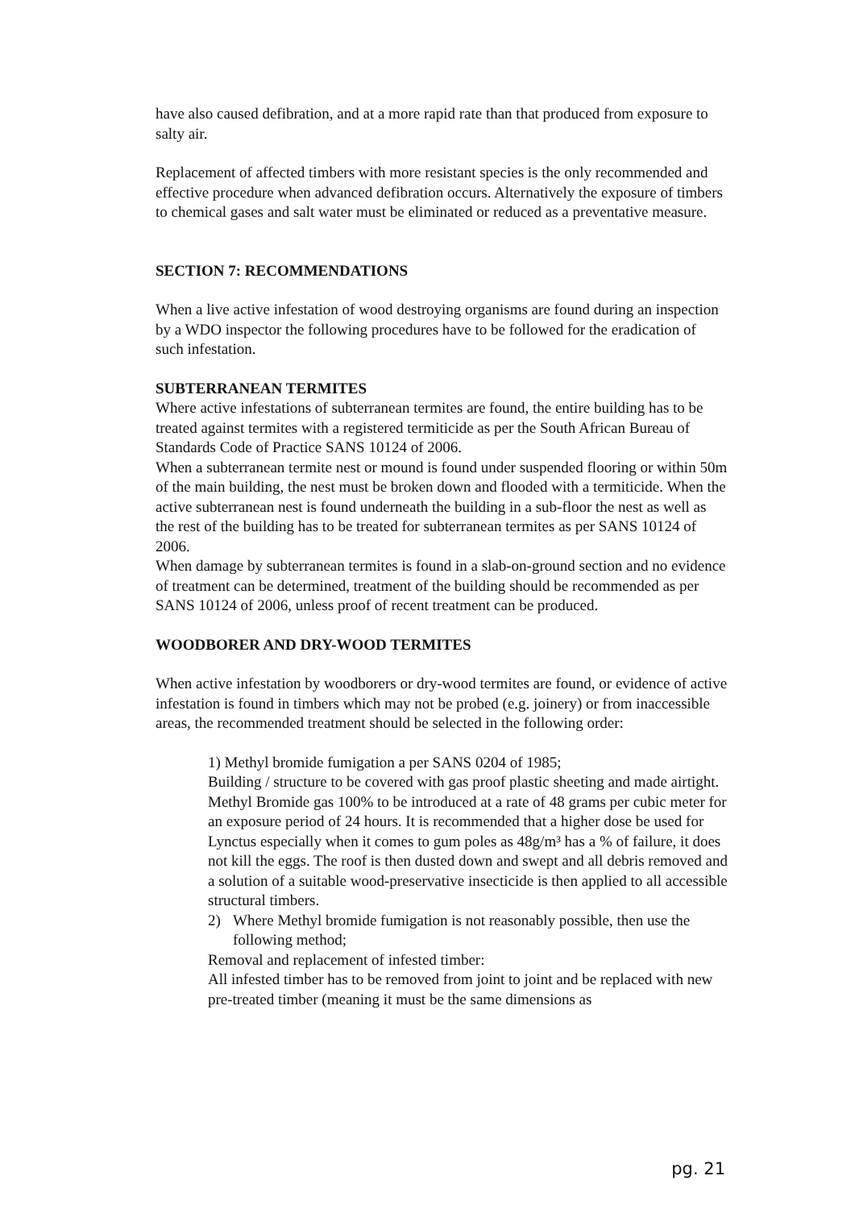have also caused defibration, and at a more rapid rate than that produced from exposure to salty air.
Replacement of affected timbers with more resistant species is the only recommended and effective procedure when advanced defibration occurs. Alternatively the exposure of timbers to chemical gases and salt water must be eliminated or reduced as a preventative measure.
SECTION 7: RECOMMENDATIONS
When a live active infestation of wood destroying organisms are found during an inspection by a WDO inspector the following procedures have to be followed for the eradication of such infestation.
SUBTERRANEAN TERMITES
Where active infestations of subterranean termites are found, the entire building has to be treated against termites with a registered termiticide as per the South African Bureau of Standards Code of Practice SANS 10124 of 2006.
When a subterranean termite nest or mound is found under suspended flooring or within 50m of the main building, the nest must be broken down and flooded with a termiticide. When the active subterranean nest is found underneath the building in a sub-floor the nest as well as the rest of the building has to be treated for subterranean termites as per SANS 10124 of 2006.
When damage by subterranean termites is found in a slab-on-ground section and no evidence of treatment can be determined, treatment of the building should be recommended as per SANS 10124 of 2006, unless proof of recent treatment can be produced.
WOODBORER AND DRY-WOOD TERMITES
When active infestation by woodborers or dry-wood termites are found, or evidence of active infestation is found in timbers which may not be probed (e.g. joinery) or from inaccessible areas, the recommended treatment should be selected in the following order:
1) Methyl bromide fumigation a per SANS 0204 of 1985;
Building / structure to be covered with gas proof plastic sheeting and made airtight. Methyl Bromide gas 100% to be introduced at a rate of 48 grams per cubic meter for an exposure period of 24 hours. It is recommended that a higher dose be used for Lynctus especially when it comes to gum poles as 48g/m³ has a % of failure, it does not kill the eggs. The roof is then dusted down and swept and all debris removed and a solution of a suitable wood-preservative insecticide is then applied to all accessible structural timbers.
2) Where Methyl bromide fumigation is not reasonably possible, then use the following method;
Removal and replacement of infested timber:
All infested timber has to be removed from joint to joint and be replaced with new pre-treated timber (meaning it must be the same dimensions as
pg. 21